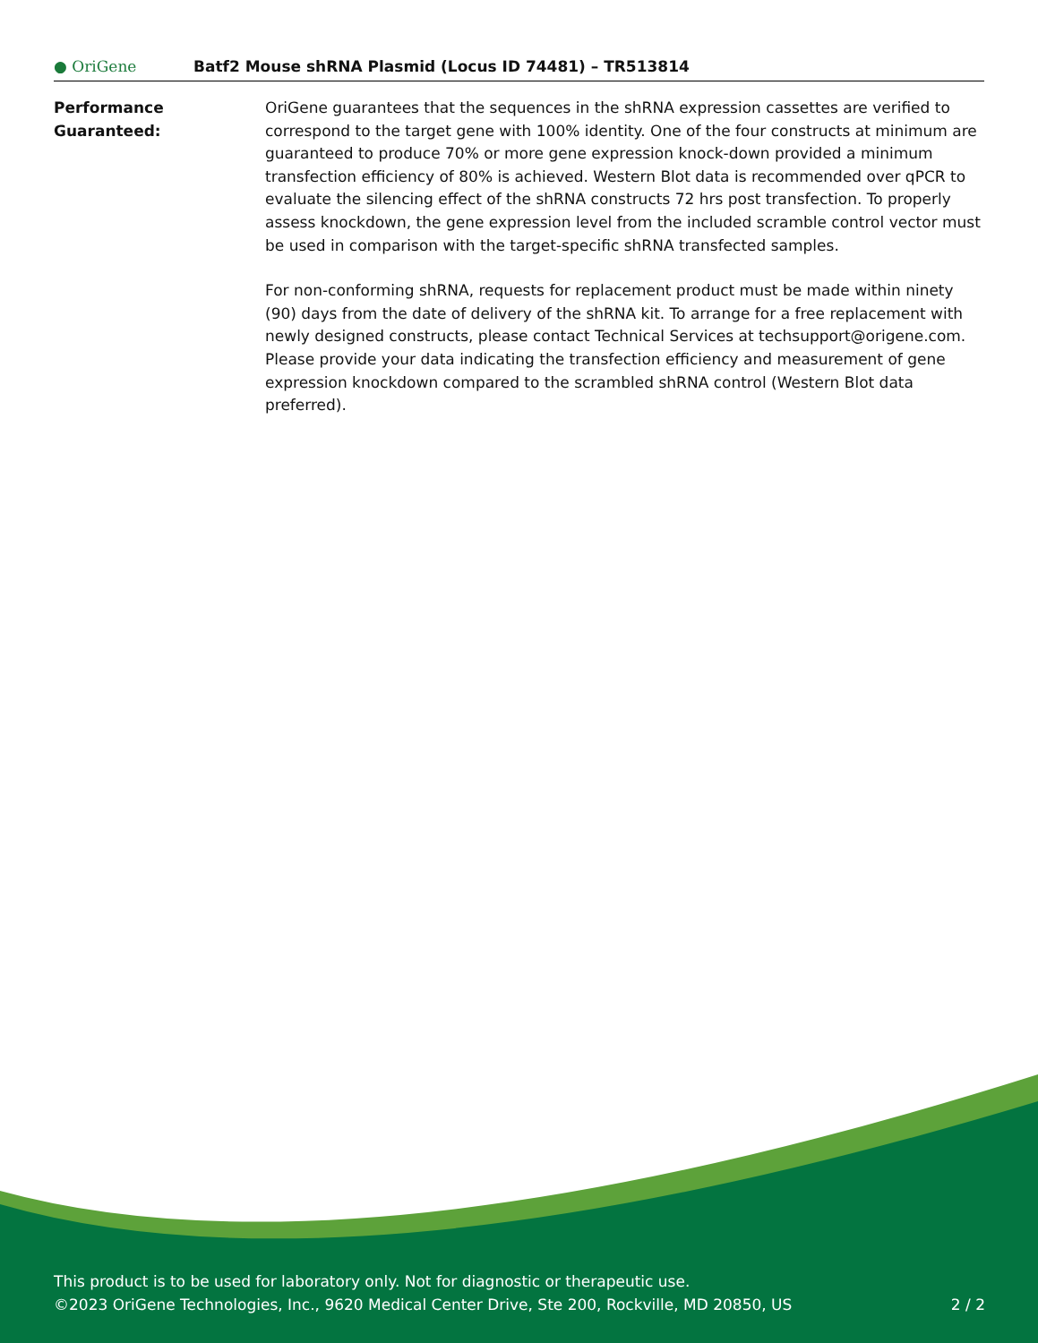● OriGene
Batf2 Mouse shRNA Plasmid (Locus ID 74481) – TR513814
Performance
Guaranteed:
OriGene guarantees that the sequences in the shRNA expression cassettes are verified to correspond to the target gene with 100% identity. One of the four constructs at minimum are guaranteed to produce 70% or more gene expression knock-down provided a minimum transfection efficiency of 80% is achieved. Western Blot data is recommended over qPCR to evaluate the silencing effect of the shRNA constructs 72 hrs post transfection. To properly assess knockdown, the gene expression level from the included scramble control vector must be used in comparison with the target-specific shRNA transfected samples.
For non-conforming shRNA, requests for replacement product must be made within ninety (90) days from the date of delivery of the shRNA kit. To arrange for a free replacement with newly designed constructs, please contact Technical Services at techsupport@origene.com. Please provide your data indicating the transfection efficiency and measurement of gene expression knockdown compared to the scrambled shRNA control (Western Blot data preferred).
This product is to be used for laboratory only. Not for diagnostic or therapeutic use.
©2023 OriGene Technologies, Inc., 9620 Medical Center Drive, Ste 200, Rockville, MD 20850, US 2 / 2